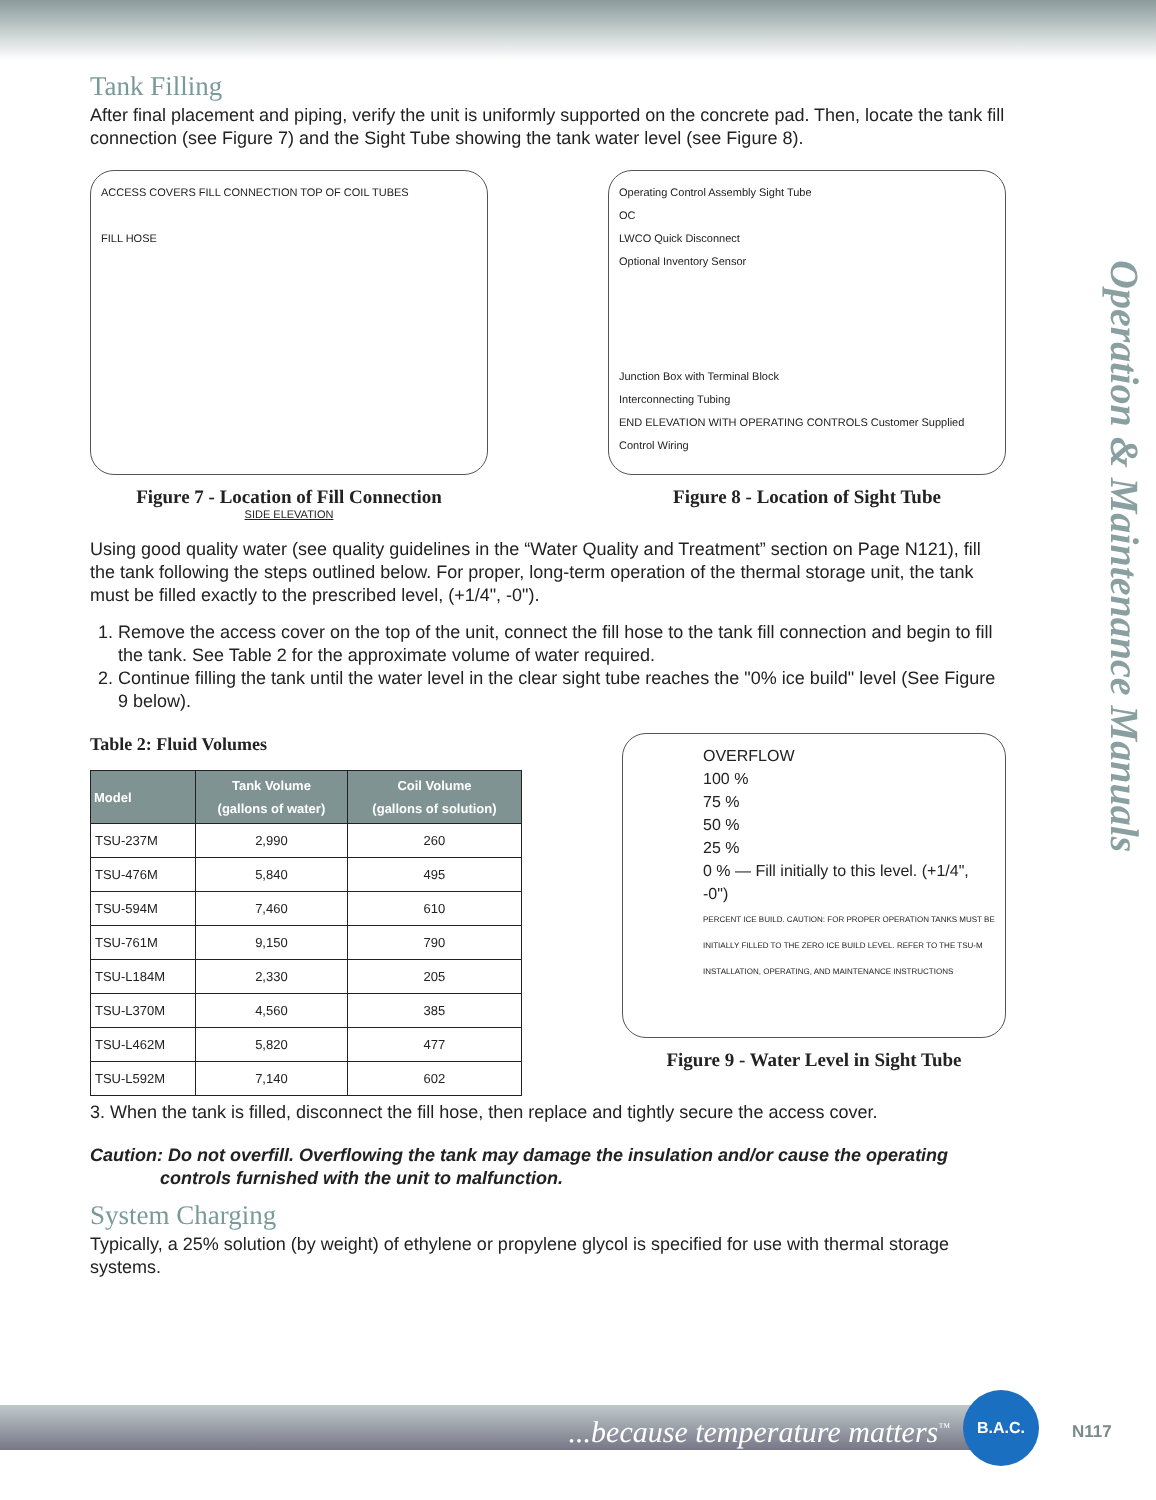Operation & Maintenance Manuals
Tank Filling
After final placement and piping, verify the unit is uniformly supported on the concrete pad. Then, locate the tank fill connection (see Figure 7) and the Sight Tube showing the tank water level (see Figure 8).
ACCESS COVERS FILL CONNECTION TOP OF COIL TUBES
FILL HOSE
SIDE ELEVATION
Figure 7 - Location of Fill Connection
Operating Control Assembly Sight Tube
OC
LWCO Quick Disconnect
Optional Inventory Sensor
Junction Box with Terminal Block
Interconnecting Tubing
END ELEVATION WITH OPERATING CONTROLS Customer Supplied Control Wiring
Figure 8 - Location of Sight Tube
Using good quality water (see quality guidelines in the “Water Quality and Treatment” section on Page N121), fill the tank following the steps outlined below. For proper, long-term operation of the thermal storage unit, the tank must be filled exactly to the prescribed level, (+1/4", -0").
1. Remove the access cover on the top of the unit, connect the fill hose to the tank fill connection and begin to fill the tank. See Table 2 for the approximate volume of water required.
2. Continue filling the tank until the water level in the clear sight tube reaches the "0% ice build" level (See Figure 9 below).
Table 2: Fluid Volumes
| Model | Tank Volume (gallons of water) | Coil Volume (gallons of solution) |
| --- | --- | --- |
| TSU-237M | 2,990 | 260 |
| TSU-476M | 5,840 | 495 |
| TSU-594M | 7,460 | 610 |
| TSU-761M | 9,150 | 790 |
| TSU-L184M | 2,330 | 205 |
| TSU-L370M | 4,560 | 385 |
| TSU-L462M | 5,820 | 477 |
| TSU-L592M | 7,140 | 602 |
OVERFLOW
100 %
75 %
50 %
25 %
0 % — Fill initially to this level. (+1/4", -0")
PERCENT ICE BUILD. CAUTION: FOR PROPER OPERATION TANKS MUST BE INITIALLY FILLED TO THE ZERO ICE BUILD LEVEL. REFER TO THE TSU-M INSTALLATION, OPERATING, AND MAINTENANCE INSTRUCTIONS
Figure 9 - Water Level in Sight Tube
3. When the tank is filled, disconnect the fill hose, then replace and tightly secure the access cover.
Caution: Do not overfill. Overflowing the tank may damage the insulation and/or cause the operating
controls furnished with the unit to malfunction.
System Charging
Typically, a 25% solution (by weight) of ethylene or propylene glycol is specified for use with thermal storage systems.
...because temperature matters<sup>™</sup>
B.A.C.
N117